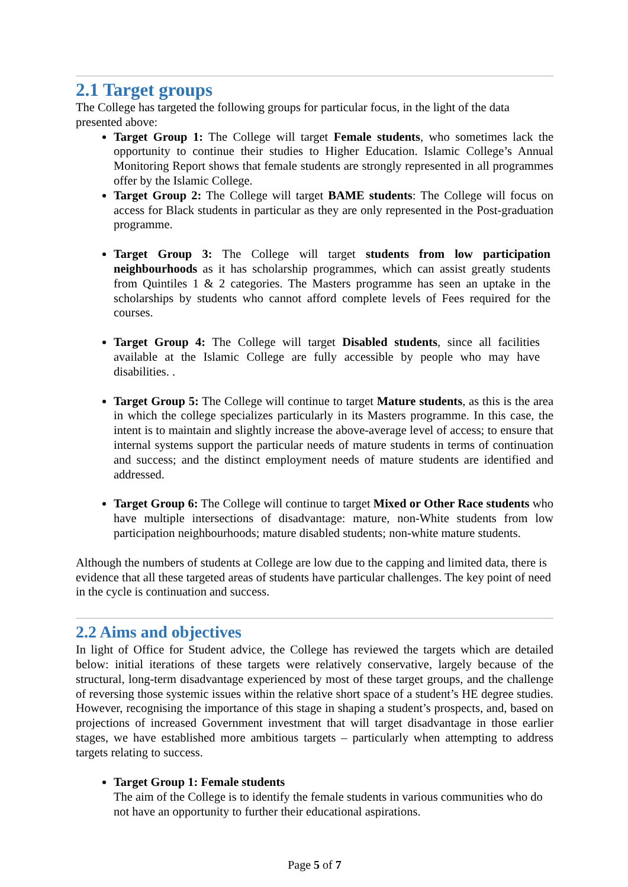2.1 Target groups
The College has targeted the following groups for particular focus, in the light of the data presented above:
Target Group 1: The College will target Female students, who sometimes lack the opportunity to continue their studies to Higher Education. Islamic College’s Annual Monitoring Report shows that female students are strongly represented in all programmes offer by the Islamic College.
Target Group 2: The College will target BAME students: The College will focus on access for Black students in particular as they are only represented in the Post-graduation programme.
Target Group 3: The College will target students from low participation neighbourhoods as it has scholarship programmes, which can assist greatly students from Quintiles 1 & 2 categories. The Masters programme has seen an uptake in the scholarships by students who cannot afford complete levels of Fees required for the courses.
Target Group 4: The College will target Disabled students, since all facilities available at the Islamic College are fully accessible by people who may have disabilities. .
Target Group 5: The College will continue to target Mature students, as this is the area in which the college specializes particularly in its Masters programme. In this case, the intent is to maintain and slightly increase the above-average level of access; to ensure that internal systems support the particular needs of mature students in terms of continuation and success; and the distinct employment needs of mature students are identified and addressed.
Target Group 6: The College will continue to target Mixed or Other Race students who have multiple intersections of disadvantage: mature, non-White students from low participation neighbourhoods; mature disabled students; non-white mature students.
Although the numbers of students at College are low due to the capping and limited data, there is evidence that all these targeted areas of students have particular challenges. The key point of need in the cycle is continuation and success.
2.2 Aims and objectives
In light of Office for Student advice, the College has reviewed the targets which are detailed below: initial iterations of these targets were relatively conservative, largely because of the structural, long-term disadvantage experienced by most of these target groups, and the challenge of reversing those systemic issues within the relative short space of a student’s HE degree studies. However, recognising the importance of this stage in shaping a student’s prospects, and, based on projections of increased Government investment that will target disadvantage in those earlier stages, we have established more ambitious targets – particularly when attempting to address targets relating to success.
Target Group 1: Female students
The aim of the College is to identify the female students in various communities who do not have an opportunity to further their educational aspirations.
Page 5 of 7